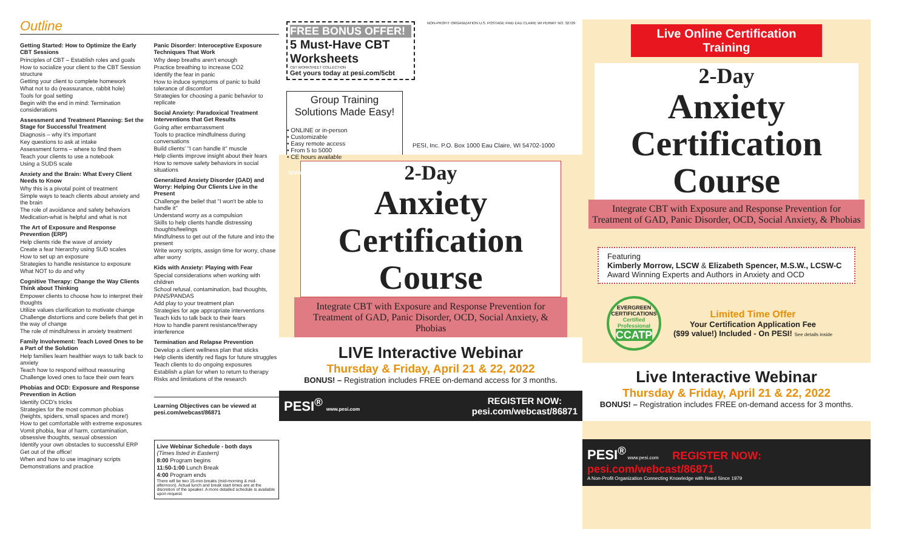Outline
Getting Started: How to Optimize the Early CBT Sessions
Principles of CBT – Establish roles and goals
How to socialize your client to the CBT Session structure
Getting your client to complete homework
What not to do (reassurance, rabbit hole)
Tools for goal setting
Begin with the end in mind: Termination considerations
Assessment and Treatment Planning: Set the Stage for Successful Treatment
Diagnosis – why it's important
Key questions to ask at intake
Assessment forms – where to find them
Teach your clients to use a notebook
Using a SUDS scale
Anxiety and the Brain: What Every Client Needs to Know
Why this is a pivotal point of treatment
Simple ways to teach clients about anxiety and the brain
The role of avoidance and safety behaviors
Medication-what is helpful and what is not
The Art of Exposure and Response Prevention (ERP)
Help clients ride the wave of anxiety
Create a fear hierarchy using SUD scales
How to set up an exposure
Strategies to handle resistance to exposure
What NOT to do and why
Cognitive Therapy: Change the Way Clients Think about Thinking
Empower clients to choose how to interpret their thoughts
Utilize values clarification to motivate change
Challenge distortions and core beliefs that get in the way of change
The role of mindfulness in anxiety treatment
Family Involvement: Teach Loved Ones to be a Part of the Solution
Help families learn healthier ways to talk back to anxiety
Teach how to respond without reassuring
Challenge loved ones to face their own fears
Phobias and OCD: Exposure and Response Prevention in Action
Identify OCD's tricks
Strategies for the most common phobias (heights, spiders, small spaces and more!)
How to get comfortable with extreme exposures
Vomit phobia, fear of harm, contamination, obsessive thoughts, sexual obsession
Identify your own obstacles to successful ERP
Get out of the office!
When and how to use imaginary scripts
Demonstrations and practice
Panic Disorder: Interoceptive Exposure Techniques That Work
Why deep breaths aren't enough
Practice breathing to increase CO2
Identify the fear in panic
How to induce symptoms of panic to build tolerance of discomfort
Strategies for choosing a panic behavior to replicate
Social Anxiety: Paradoxical Treatment Interventions that Get Results
Going after embarrassment
Tools to practice mindfulness during conversations
Build clients' "I can handle it" muscle
Help clients improve insight about their fears
How to remove safety behaviors in social situations
Generalized Anxiety Disorder (GAD) and Worry: Helping Our Clients Live in the Present
Challenge the belief that "I won't be able to handle it"
Understand worry as a compulsion
Skills to help clients handle distressing thoughts/feelings
Mindfulness to get out of the future and into the present
Write worry scripts, assign time for worry, chase after worry
Kids with Anxiety: Playing with Fear
Special considerations when working with children
School refusal, contamination, bad thoughts, PANS/PANDAS
Add play to your treatment plan
Strategies for age appropriate interventions
Teach kids to talk back to their fears
How to handle parent resistance/therapy interference
Termination and Relapse Prevention
Develop a client wellness plan that sticks
Help clients identify red flags for future struggles
Teach clients to do ongoing exposures
Establish a plan for when to return to therapy
Risks and limitations of the research
Learning Objectives can be viewed at pesi.com/webcast/86871
Live Webinar Schedule - both days
(Times listed in Eastern)
8:00 Program begins
11:50-1:00 Lunch Break
4:00 Program ends
There will be two 15-min breaks (mid-morning & mid-afternoon). Actual lunch and break start times are at the discretion of the speaker. A more detailed schedule is available upon request.
FREE BONUS OFFER!
5 Must-Have CBT Worksheets
CBT WORKSHEET COLLECTION
Get yours today at pesi.com/5cbt
NON-PROFIT ORGANIZATION U.S. POSTAGE PAID EAU CLAIRE WI PERMIT NO. 32729
Group Training Solutions Made Easy!
• ONLINE or in-person
• Customizable
• Easy remote access
• From 5 to 5000
• CE hours available
www.pesi.com/inhouse
PESI, Inc. P.O. Box 1000 Eau Claire, WI 54702-1000
2-Day
Anxiety Certification Course
Integrate CBT with Exposure and Response Prevention for Treatment of GAD, Panic Disorder, OCD, Social Anxiety, & Phobias
LIVE Interactive Webinar
Thursday & Friday, April 21 & 22, 2022
BONUS! – Registration includes FREE on-demand access for 3 months.
PESI<sup>®</sup> www.pesi.com REGISTER NOW:
pesi.com/webcast/86871
Live Online Certification Training
2-Day
Anxiety Certification Course
Integrate CBT with Exposure and Response Prevention for Treatment of GAD, Panic Disorder, OCD, Social Anxiety, & Phobias
Featuring
Kimberly Morrow, LSCW & Elizabeth Spencer, M.S.W., LCSW-C
Award Winning Experts and Authors in Anxiety and OCD
EVERGREEN CERTIFICATIONS
Certified Professional
CCATP
Limited Time Offer
Your Certification Application Fee
($99 value!) Included - On PESI! See details inside
Live Interactive Webinar
Thursday & Friday, April 21 & 22, 2022
BONUS! – Registration includes FREE on-demand access for 3 months.
PESI<sup>®</sup> www.pesi.com REGISTER NOW: pesi.com/webcast/86871
A Non-Profit Organization Connecting Knowledge with Need Since 1979